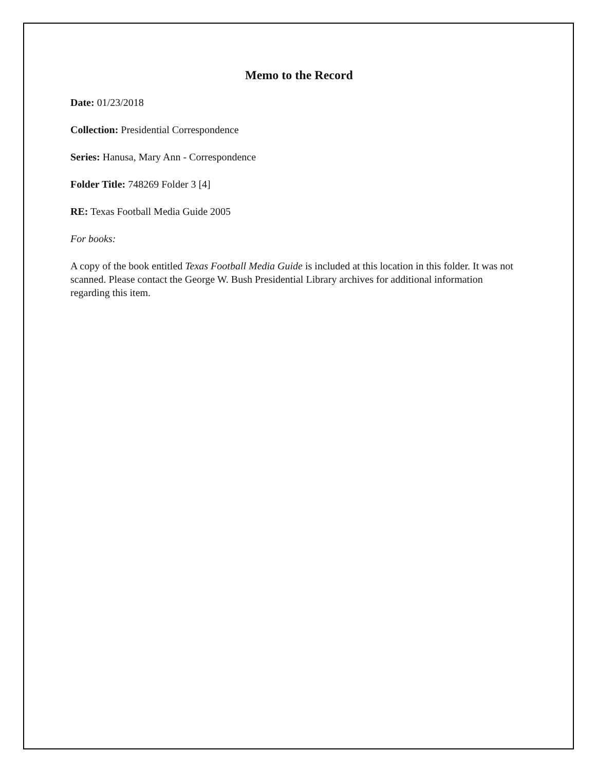Memo to the Record
Date: 01/23/2018
Collection: Presidential Correspondence
Series: Hanusa, Mary Ann - Correspondence
Folder Title: 748269 Folder 3 [4]
RE: Texas Football Media Guide 2005
For books:
A copy of the book entitled Texas Football Media Guide is included at this location in this folder. It was not scanned. Please contact the George W. Bush Presidential Library archives for additional information regarding this item.